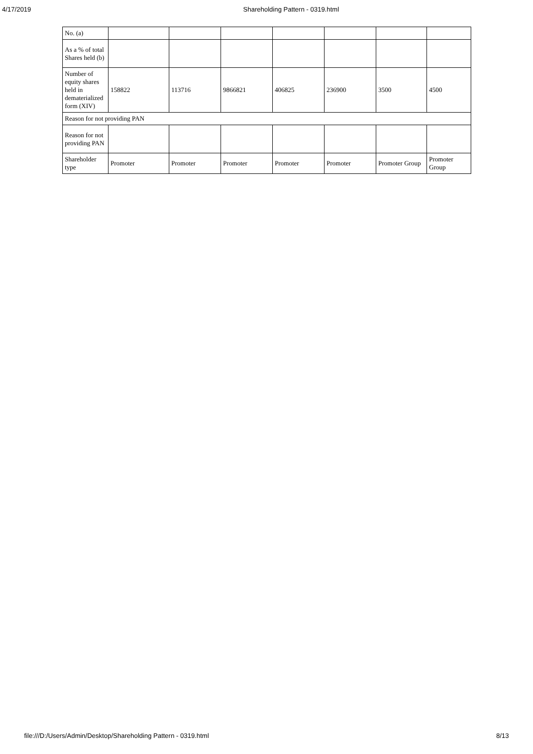4/17/2019 Shareholding Pattern - 0319.html
| No. (a) | | | | | | | |
| As a % of total Shares held (b) | | | | | | | |
| Number of equity shares held in dematerialized form (XIV) | 158822 | 113716 | 9866821 | 406825 | 236900 | 3500 | 4500 |
| Reason for not providing PAN | | | | | | | |
| Reason for not providing PAN | | | | | | | |
| Shareholder type | Promoter | Promoter | Promoter | Promoter | Promoter | Promoter Group | Promoter Group |
file:///D:/Users/Admin/Desktop/Shareholding Pattern - 0319.html 8/13